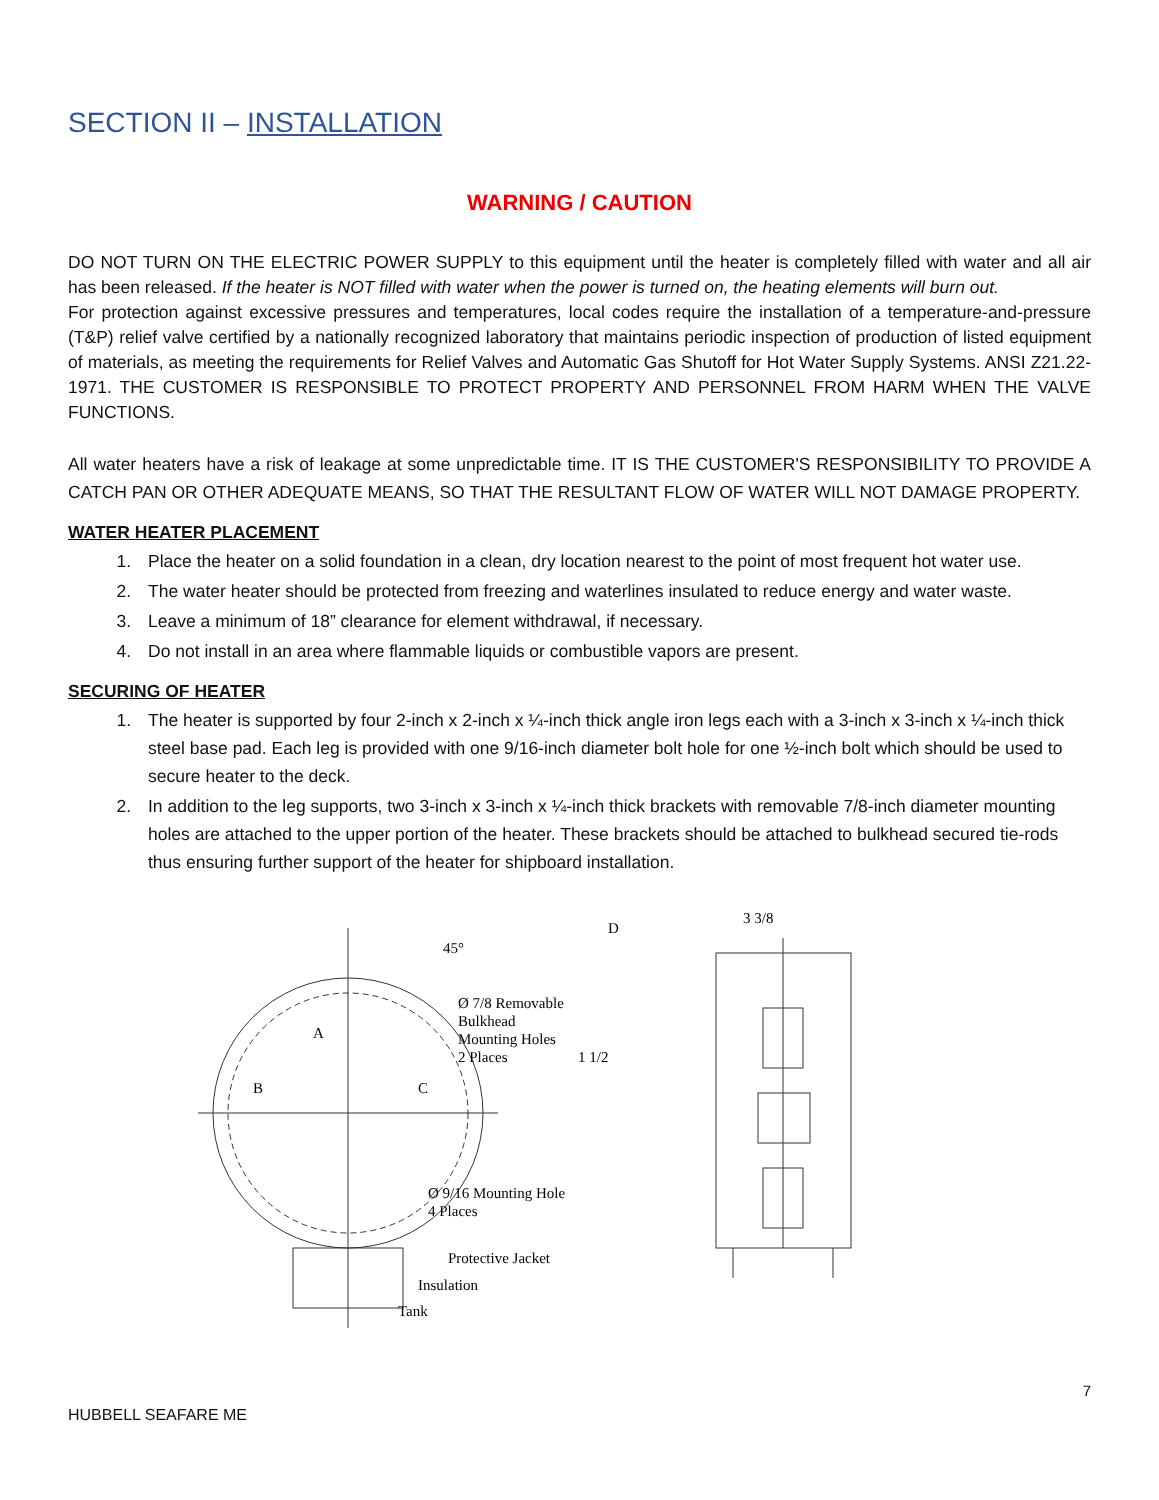SECTION II – INSTALLATION
WARNING / CAUTION
DO NOT TURN ON THE ELECTRIC POWER SUPPLY to this equipment until the heater is completely filled with water and all air has been released. If the heater is NOT filled with water when the power is turned on, the heating elements will burn out.
For protection against excessive pressures and temperatures, local codes require the installation of a temperature-and-pressure (T&P) relief valve certified by a nationally recognized laboratory that maintains periodic inspection of production of listed equipment of materials, as meeting the requirements for Relief Valves and Automatic Gas Shutoff for Hot Water Supply Systems. ANSI Z21.22-1971. THE CUSTOMER IS RESPONSIBLE TO PROTECT PROPERTY AND PERSONNEL FROM HARM WHEN THE VALVE FUNCTIONS.
All water heaters have a risk of leakage at some unpredictable time. IT IS THE CUSTOMER'S RESPONSIBILITY TO PROVIDE A CATCH PAN OR OTHER ADEQUATE MEANS, SO THAT THE RESULTANT FLOW OF WATER WILL NOT DAMAGE PROPERTY.
WATER HEATER PLACEMENT
1. Place the heater on a solid foundation in a clean, dry location nearest to the point of most frequent hot water use.
2. The water heater should be protected from freezing and waterlines insulated to reduce energy and water waste.
3. Leave a minimum of 18” clearance for element withdrawal, if necessary.
4. Do not install in an area where flammable liquids or combustible vapors are present.
SECURING OF HEATER
1. The heater is supported by four 2-inch x 2-inch x ¼-inch thick angle iron legs each with a 3-inch x 3-inch x ¼-inch thick steel base pad. Each leg is provided with one 9/16-inch diameter bolt hole for one ½-inch bolt which should be used to secure heater to the deck.
2. In addition to the leg supports, two 3-inch x 3-inch x ¼-inch thick brackets with removable 7/8-inch diameter mounting holes are attached to the upper portion of the heater. These brackets should be attached to bulkhead secured tie-rods thus ensuring further support of the heater for shipboard installation.
45°
A
B
C
D
3 3/8
Ø 7/8 Removable
Bulkhead
Mounting Holes
2 Places
1 1/2
Ø 9/16 Mounting Hole
4 Places
Protective Jacket
Insulation
Tank
7
HUBBELL SEAFARE ME